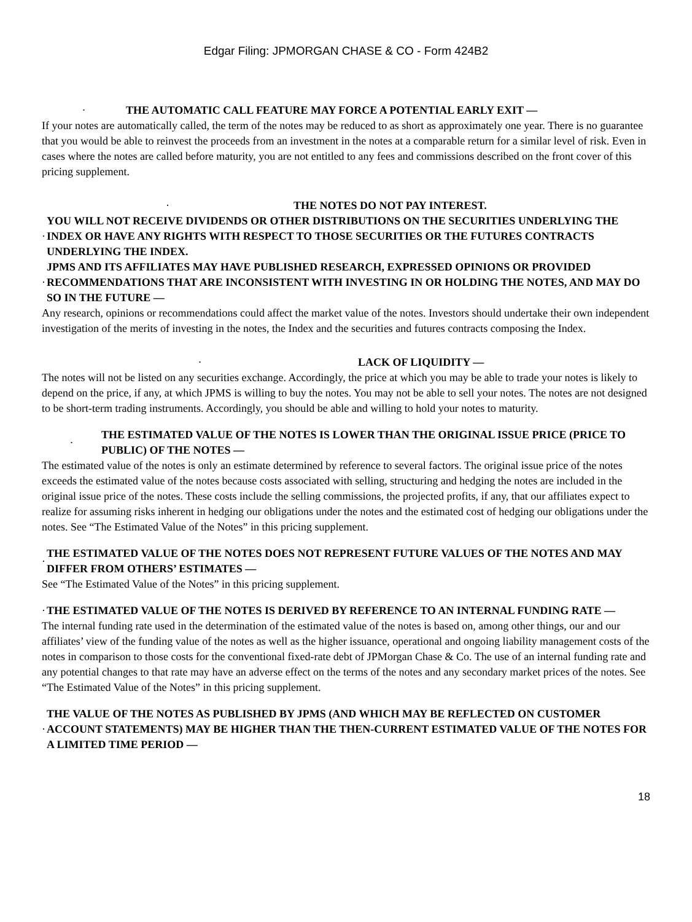Edgar Filing: JPMORGAN CHASE & CO - Form 424B2
· THE AUTOMATIC CALL FEATURE MAY FORCE A POTENTIAL EARLY EXIT —
If your notes are automatically called, the term of the notes may be reduced to as short as approximately one year. There is no guarantee that you would be able to reinvest the proceeds from an investment in the notes at a comparable return for a similar level of risk. Even in cases where the notes are called before maturity, you are not entitled to any fees and commissions described on the front cover of this pricing supplement.
· THE NOTES DO NOT PAY INTEREST.
· YOU WILL NOT RECEIVE DIVIDENDS OR OTHER DISTRIBUTIONS ON THE SECURITIES UNDERLYING THE INDEX OR HAVE ANY RIGHTS WITH RESPECT TO THOSE SECURITIES OR THE FUTURES CONTRACTS UNDERLYING THE INDEX.
· JPMS AND ITS AFFILIATES MAY HAVE PUBLISHED RESEARCH, EXPRESSED OPINIONS OR PROVIDED RECOMMENDATIONS THAT ARE INCONSISTENT WITH INVESTING IN OR HOLDING THE NOTES, AND MAY DO SO IN THE FUTURE —
Any research, opinions or recommendations could affect the market value of the notes. Investors should undertake their own independent investigation of the merits of investing in the notes, the Index and the securities and futures contracts composing the Index.
· LACK OF LIQUIDITY —
The notes will not be listed on any securities exchange. Accordingly, the price at which you may be able to trade your notes is likely to depend on the price, if any, at which JPMS is willing to buy the notes. You may not be able to sell your notes. The notes are not designed to be short-term trading instruments. Accordingly, you should be able and willing to hold your notes to maturity.
· THE ESTIMATED VALUE OF THE NOTES IS LOWER THAN THE ORIGINAL ISSUE PRICE (PRICE TO PUBLIC) OF THE NOTES —
The estimated value of the notes is only an estimate determined by reference to several factors. The original issue price of the notes exceeds the estimated value of the notes because costs associated with selling, structuring and hedging the notes are included in the original issue price of the notes. These costs include the selling commissions, the projected profits, if any, that our affiliates expect to realize for assuming risks inherent in hedging our obligations under the notes and the estimated cost of hedging our obligations under the notes. See “The Estimated Value of the Notes” in this pricing supplement.
· THE ESTIMATED VALUE OF THE NOTES DOES NOT REPRESENT FUTURE VALUES OF THE NOTES AND MAY DIFFER FROM OTHERS’ ESTIMATES —
See “The Estimated Value of the Notes” in this pricing supplement.
· THE ESTIMATED VALUE OF THE NOTES IS DERIVED BY REFERENCE TO AN INTERNAL FUNDING RATE —
The internal funding rate used in the determination of the estimated value of the notes is based on, among other things, our and our affiliates’ view of the funding value of the notes as well as the higher issuance, operational and ongoing liability management costs of the notes in comparison to those costs for the conventional fixed-rate debt of JPMorgan Chase & Co. The use of an internal funding rate and any potential changes to that rate may have an adverse effect on the terms of the notes and any secondary market prices of the notes. See “The Estimated Value of the Notes” in this pricing supplement.
· THE VALUE OF THE NOTES AS PUBLISHED BY JPMS (AND WHICH MAY BE REFLECTED ON CUSTOMER ACCOUNT STATEMENTS) MAY BE HIGHER THAN THE THEN-CURRENT ESTIMATED VALUE OF THE NOTES FOR A LIMITED TIME PERIOD —
18